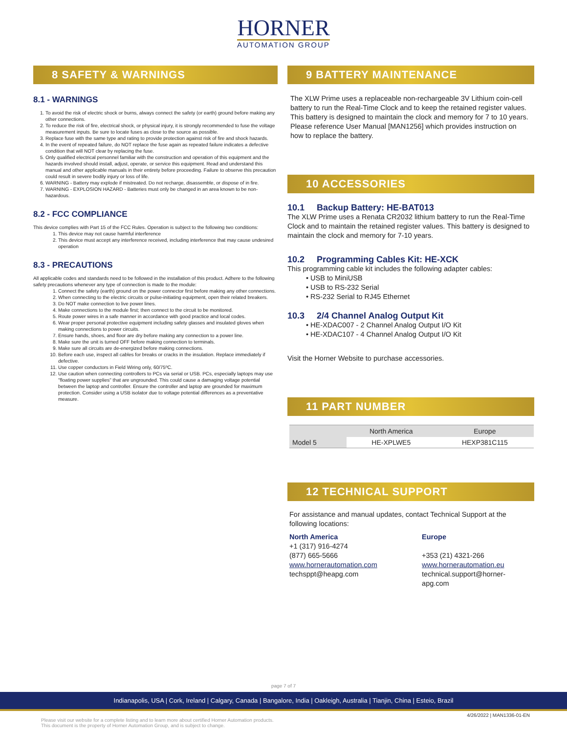HORNER
AUTOMATION GROUP
8 SAFETY & WARNINGS
8.1 - WARNINGS
1. To avoid the risk of electric shock or burns, always connect the safety (or earth) ground before making any other connections.
2. To reduce the risk of fire, electrical shock, or physical injury, it is strongly recommended to fuse the voltage measurement inputs. Be sure to locate fuses as close to the source as possible.
3. Replace fuse with the same type and rating to provide protection against risk of fire and shock hazards.
4. In the event of repeated failure, do NOT replace the fuse again as repeated failure indicates a defective condition that will NOT clear by replacing the fuse.
5. Only qualified electrical personnel familiar with the construction and operation of this equipment and the hazards involved should install, adjust, operate, or service this equipment. Read and understand this manual and other applicable manuals in their entirety before proceeding. Failure to observe this precaution could result in severe bodily injury or loss of life.
6. WARNING - Battery may explode if mistreated. Do not recharge, disassemble, or dispose of in fire.
7. WARNING - EXPLOSION HAZARD - Batteries must only be changed in an area known to be non-hazardous.
8.2 - FCC COMPLIANCE
This device complies with Part 15 of the FCC Rules. Operation is subject to the following two conditions:
1. This device may not cause harmful interference
2. This device must accept any interference received, including interference that may cause undesired operation
8.3 - PRECAUTIONS
All applicable codes and standards need to be followed in the installation of this product. Adhere to the following safety precautions whenever any type of connection is made to the module:
1. Connect the safety (earth) ground on the power connector first before making any other connections.
2. When connecting to the electric circuits or pulse-initiating equipment, open their related breakers.
3. Do NOT make connection to live power lines.
4. Make connections to the module first; then connect to the circuit to be monitored.
5. Route power wires in a safe manner in accordance with good practice and local codes.
6. Wear proper personal protective equipment including safety glasses and insulated gloves when making connections to power circuits.
7. Ensure hands, shoes, and floor are dry before making any connection to a power line.
8. Make sure the unit is turned OFF before making connection to terminals.
9. Make sure all circuits are de-energized before making connections.
10. Before each use, inspect all cables for breaks or cracks in the insulation. Replace immediately if defective.
11. Use copper conductors in Field Wiring only, 60/75ºC.
12. Use caution when connecting controllers to PCs via serial or USB. PCs, especially laptops may use "floating power supplies" that are ungrounded. This could cause a damaging voltage potential between the laptop and controller. Ensure the controller and laptop are grounded for maximum protection. Consider using a USB isolator due to voltage potential differences as a preventative measure.
9 BATTERY MAINTENANCE
The XLW Prime uses a replaceable non-rechargeable 3V Lithium coin-cell battery to run the Real-Time Clock and to keep the retained register values. This battery is designed to maintain the clock and memory for 7 to 10 years. Please reference User Manual [MAN1256] which provides instruction on how to replace the battery.
10 ACCESSORIES
10.1 Backup Battery: HE-BAT013
The XLW Prime uses a Renata CR2032 lithium battery to run the Real-Time Clock and to maintain the retained register values. This battery is designed to maintain the clock and memory for 7-10 years.
10.2 Programming Cables Kit: HE-XCK
This programming cable kit includes the following adapter cables:
• USB to MiniUSB
• USB to RS-232 Serial
• RS-232 Serial to RJ45 Ethernet
10.3 2/4 Channel Analog Output Kit
• HE-XDAC007 - 2 Channel Analog Output I/O Kit
• HE-XDAC107 - 4 Channel Analog Output I/O Kit
Visit the Horner Website to purchase accessories.
11 PART NUMBER
| | North America | Europe |
| --- | --- | --- |
| Model 5 | HE-XPLWE5 | HEXP381C115 |
12 TECHNICAL SUPPORT
For assistance and manual updates, contact Technical Support at the following locations:
North America
+1 (317) 916-4274
(877) 665-5666
www.hornerautomation.com
techsppt@heapg.com
Europe
+353 (21) 4321-266
www.hornerautomation.eu
technical.support@horner-apg.com
page 7 of 7
Indianapolis, USA | Cork, Ireland | Calgary, Canada | Bangalore, India | Oakleigh, Australia | Tianjin, China | Esteio, Brazil
Please visit our website for a complete listing and to learn more about certified Horner Automation products.
This document is the property of Horner Automation Group, and is subject to change.
4/26/2022 | MAN1336-01-EN